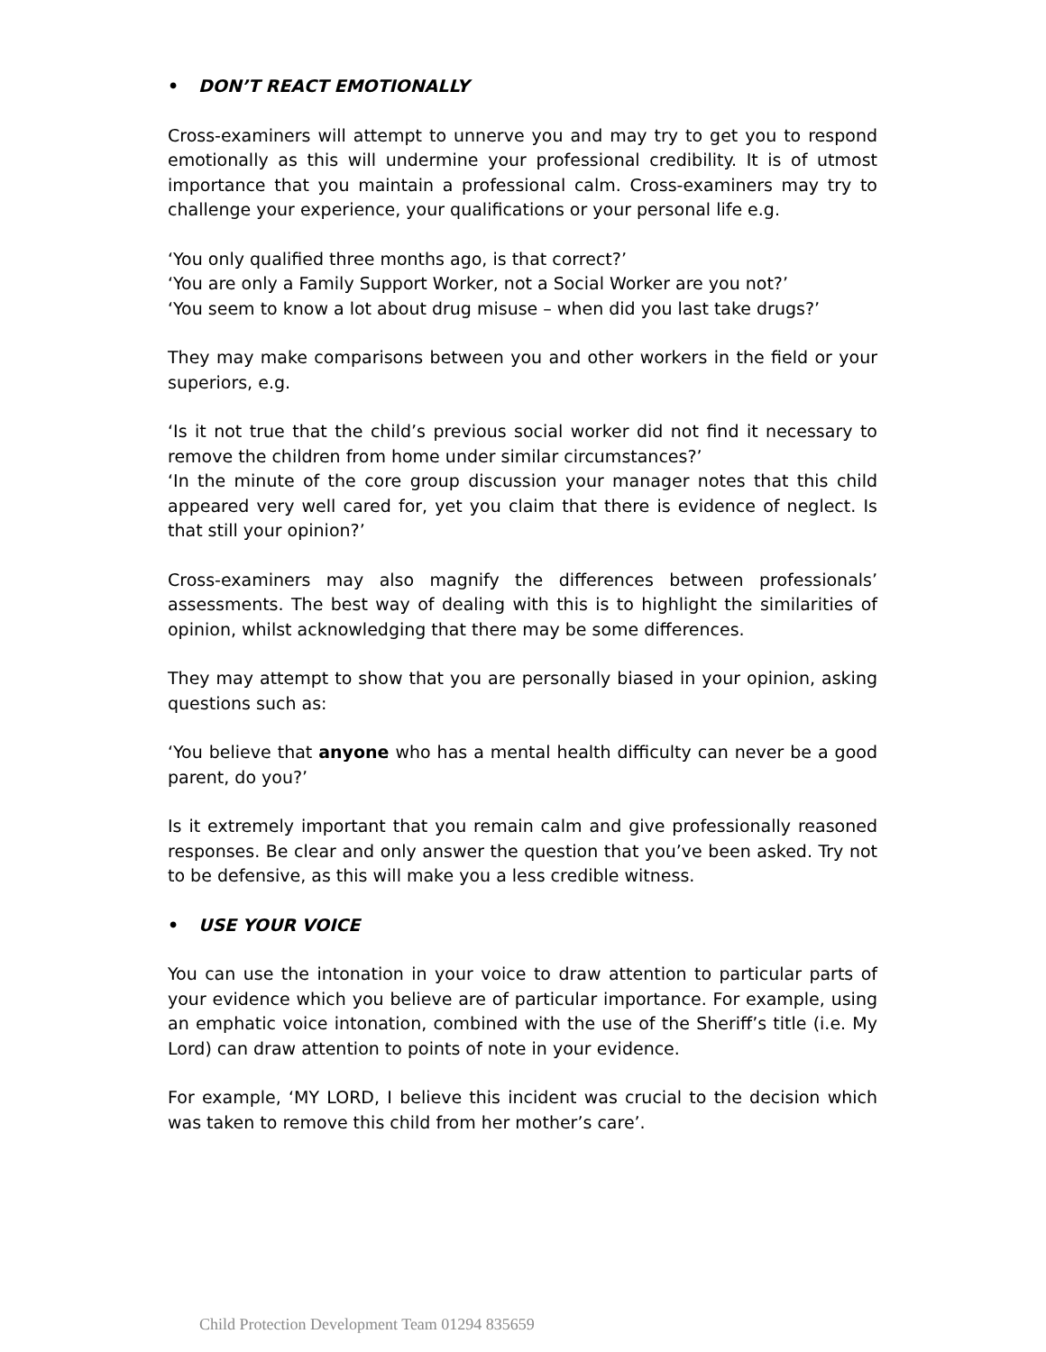• DON’T REACT EMOTIONALLY
Cross-examiners will attempt to unnerve you and may try to get you to respond emotionally as this will undermine your professional credibility. It is of utmost importance that you maintain a professional calm. Cross-examiners may try to challenge your experience, your qualifications or your personal life e.g.
‘You only qualified three months ago, is that correct?’
‘You are only a Family Support Worker, not a Social Worker are you not?’
‘You seem to know a lot about drug misuse – when did you last take drugs?’
They may make comparisons between you and other workers in the field or your superiors, e.g.
‘Is it not true that the child’s previous social worker did not find it necessary to remove the children from home under similar circumstances?’
‘In the minute of the core group discussion your manager notes that this child appeared very well cared for, yet you claim that there is evidence of neglect. Is that still your opinion?’
Cross-examiners may also magnify the differences between professionals’ assessments. The best way of dealing with this is to highlight the similarities of opinion, whilst acknowledging that there may be some differences.
They may attempt to show that you are personally biased in your opinion, asking questions such as:
‘You believe that anyone who has a mental health difficulty can never be a good parent, do you?’
Is it extremely important that you remain calm and give professionally reasoned responses. Be clear and only answer the question that you’ve been asked. Try not to be defensive, as this will make you a less credible witness.
• USE YOUR VOICE
You can use the intonation in your voice to draw attention to particular parts of your evidence which you believe are of particular importance. For example, using an emphatic voice intonation, combined with the use of the Sheriff’s title (i.e. My Lord) can draw attention to points of note in your evidence.
For example, ‘MY LORD, I believe this incident was crucial to the decision which was taken to remove this child from her mother’s care’.
Child Protection Development Team 01294 835659